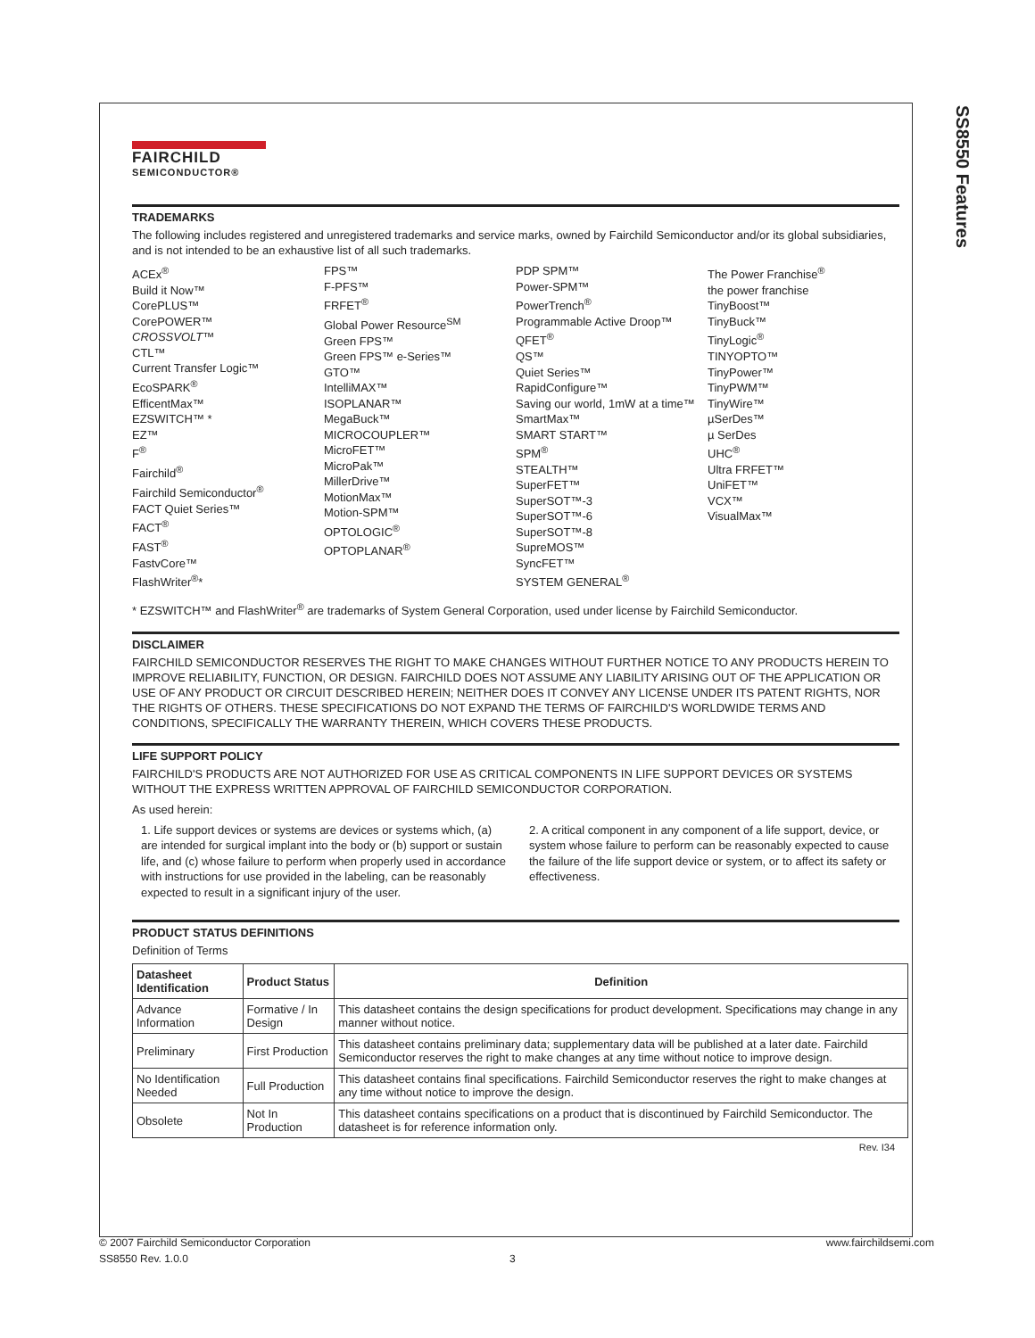SS8550 Features
FAIRCHILD
SEMICONDUCTOR®
TRADEMARKS
The following includes registered and unregistered trademarks and service marks, owned by Fairchild Semiconductor and/or its global subsidiaries, and is not intended to be an exhaustive list of all such trademarks.
ACEx<sup>®</sup>
Build it Now™
CorePLUS™
CorePOWER™
CROSSVOLT™
CTL™
Current Transfer Logic™
EcoSPARK<sup>®</sup>
EfficentMax™
EZSWITCH™ *
EZ™
F<sup>®</sup>
Fairchild<sup>®</sup>
Fairchild Semiconductor<sup>®</sup>
FACT Quiet Series™
FACT<sup>®</sup>
FAST<sup>®</sup>
FastvCore™
FlashWriter<sup>®</sup>*
FPS™
F-PFS™
FRFET<sup>®</sup>
Global Power Resource<sup>SM</sup>
Green FPS™
Green FPS™ e-Series™
GTO™
IntelliMAX™
ISOPLANAR™
MegaBuck™
MICROCOUPLER™
MicroFET™
MicroPak™
MillerDrive™
MotionMax™
Motion-SPM™
OPTOLOGIC<sup>®</sup>
OPTOPLANAR<sup>®</sup>
PDP SPM™
Power-SPM™
PowerTrench<sup>®</sup>
Programmable Active Droop™
QFET<sup>®</sup>
QS™
Quiet Series™
RapidConfigure™
Saving our world, 1mW at a time™
SmartMax™
SMART START™
SPM<sup>®</sup>
STEALTH™
SuperFET™
SuperSOT™-3
SuperSOT™-6
SuperSOT™-8
SupreMOS™
SyncFET™
SYSTEM GENERAL<sup>®</sup>
The Power Franchise<sup>®</sup>
the power franchise
TinyBoost™
TinyBuck™
TinyLogic<sup>®</sup>
TINYOPTO™
TinyPower™
TinyPWM™
TinyWire™
µSerDes™
µ SerDes
UHC<sup>®</sup>
Ultra FRFET™
UniFET™
VCX™
VisualMax™
* EZSWITCH™ and FlashWriter<sup>®</sup> are trademarks of System General Corporation, used under license by Fairchild Semiconductor.
DISCLAIMER
FAIRCHILD SEMICONDUCTOR RESERVES THE RIGHT TO MAKE CHANGES WITHOUT FURTHER NOTICE TO ANY PRODUCTS HEREIN TO IMPROVE RELIABILITY, FUNCTION, OR DESIGN. FAIRCHILD DOES NOT ASSUME ANY LIABILITY ARISING OUT OF THE APPLICATION OR USE OF ANY PRODUCT OR CIRCUIT DESCRIBED HEREIN; NEITHER DOES IT CONVEY ANY LICENSE UNDER ITS PATENT RIGHTS, NOR THE RIGHTS OF OTHERS. THESE SPECIFICATIONS DO NOT EXPAND THE TERMS OF FAIRCHILD'S WORLDWIDE TERMS AND CONDITIONS, SPECIFICALLY THE WARRANTY THEREIN, WHICH COVERS THESE PRODUCTS.
LIFE SUPPORT POLICY
FAIRCHILD'S PRODUCTS ARE NOT AUTHORIZED FOR USE AS CRITICAL COMPONENTS IN LIFE SUPPORT DEVICES OR SYSTEMS WITHOUT THE EXPRESS WRITTEN APPROVAL OF FAIRCHILD SEMICONDUCTOR CORPORATION.
As used herein:
1. Life support devices or systems are devices or systems which, (a) are intended for surgical implant into the body or (b) support or sustain life, and (c) whose failure to perform when properly used in accordance with instructions for use provided in the labeling, can be reasonably expected to result in a significant injury of the user.
2. A critical component in any component of a life support, device, or system whose failure to perform can be reasonably expected to cause the failure of the life support device or system, or to affect its safety or effectiveness.
PRODUCT STATUS DEFINITIONS
Definition of Terms
| Datasheet Identification | Product Status | Definition |
| --- | --- | --- |
| Advance Information | Formative / In Design | This datasheet contains the design specifications for product development. Specifications may change in any manner without notice. |
| Preliminary | First Production | This datasheet contains preliminary data; supplementary data will be published at a later date. Fairchild Semiconductor reserves the right to make changes at any time without notice to improve design. |
| No Identification Needed | Full Production | This datasheet contains final specifications. Fairchild Semiconductor reserves the right to make changes at any time without notice to improve the design. |
| Obsolete | Not In Production | This datasheet contains specifications on a product that is discontinued by Fairchild Semiconductor. The datasheet is for reference information only. |
Rev. I34
© 2007 Fairchild Semiconductor Corporation www.fairchildsemi.com
SS8550 Rev. 1.0.0 3